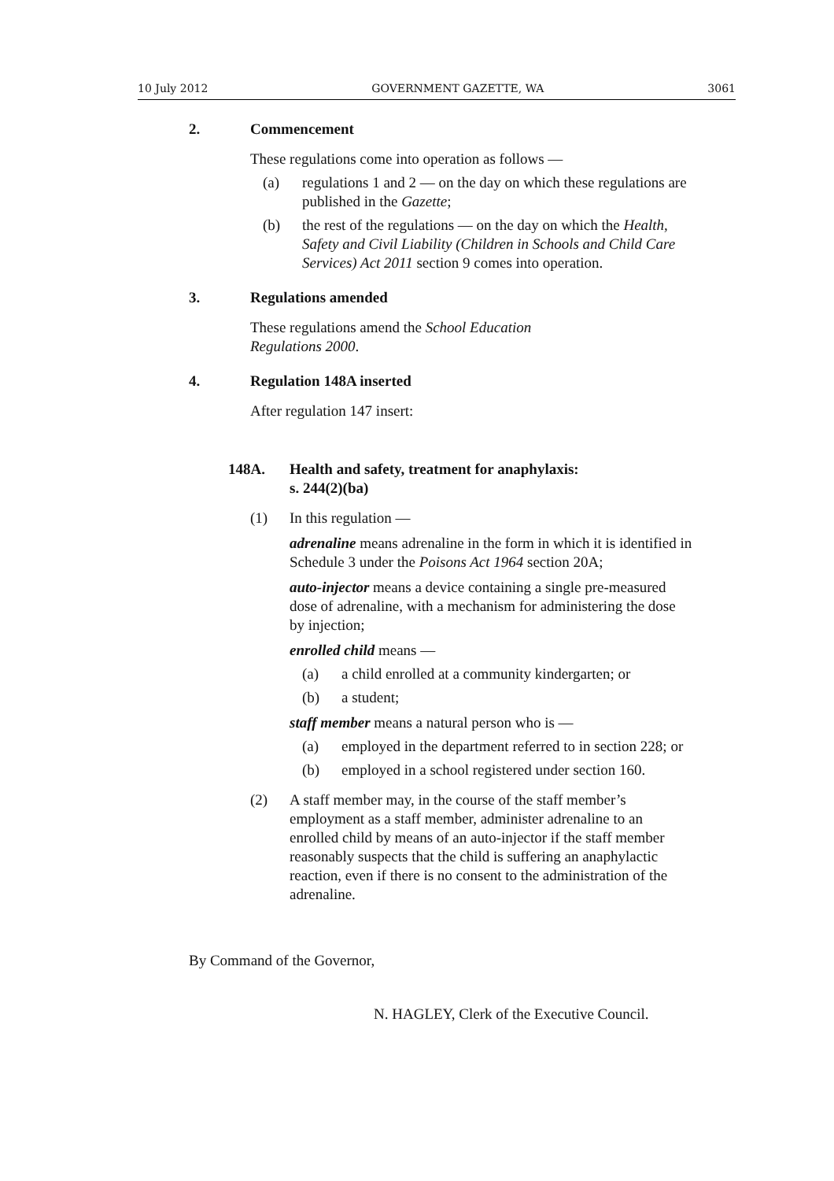10 July 2012 GOVERNMENT GAZETTE, WA 3061
2. Commencement
These regulations come into operation as follows —
(a) regulations 1 and 2 — on the day on which these regulations are published in the Gazette;
(b) the rest of the regulations — on the day on which the Health, Safety and Civil Liability (Children in Schools and Child Care Services) Act 2011 section 9 comes into operation.
3. Regulations amended
These regulations amend the School Education
Regulations 2000.
4. Regulation 148A inserted
After regulation 147 insert:
148A. Health and safety, treatment for anaphylaxis:
s. 244(2)(ba)
(1) In this regulation —
adrenaline means adrenaline in the form in which it is identified in Schedule 3 under the Poisons Act 1964 section 20A;
auto-injector means a device containing a single pre-measured dose of adrenaline, with a mechanism for administering the dose by injection;
enrolled child means —
(a) a child enrolled at a community kindergarten; or
(b) a student;
staff member means a natural person who is —
(a) employed in the department referred to in section 228; or
(b) employed in a school registered under section 160.
(2) A staff member may, in the course of the staff member’s employment as a staff member, administer adrenaline to an enrolled child by means of an auto-injector if the staff member reasonably suspects that the child is suffering an anaphylactic reaction, even if there is no consent to the administration of the adrenaline.
By Command of the Governor,
N. HAGLEY, Clerk of the Executive Council.